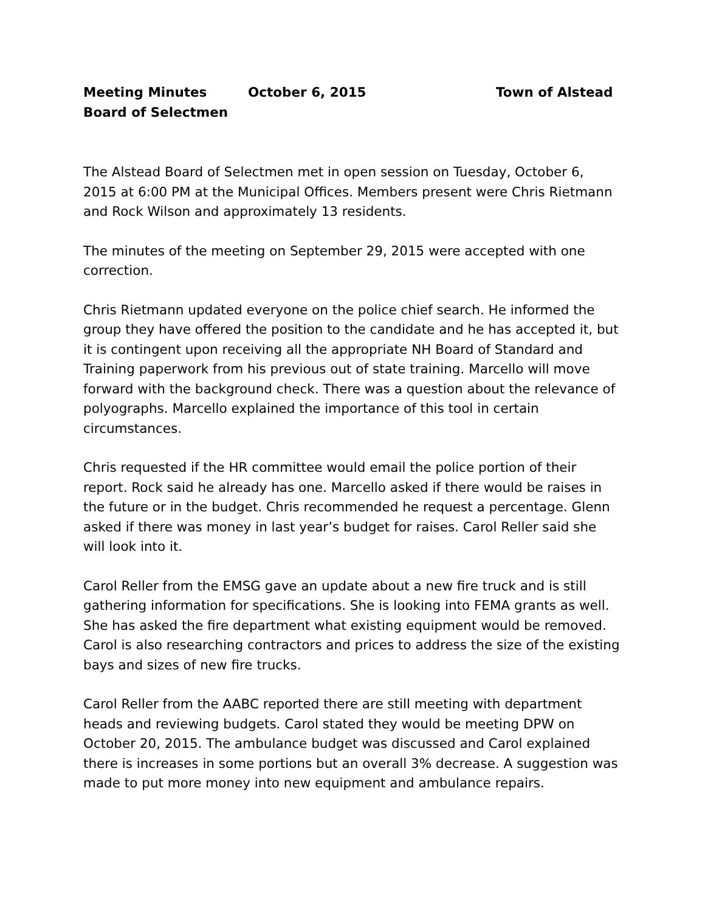Meeting Minutes October 6, 2015 Town of Alstead
Board of Selectmen
The Alstead Board of Selectmen met in open session on Tuesday, October 6, 2015 at 6:00 PM at the Municipal Offices. Members present were Chris Rietmann and Rock Wilson and approximately 13 residents.
The minutes of the meeting on September 29, 2015 were accepted with one correction.
Chris Rietmann updated everyone on the police chief search. He informed the group they have offered the position to the candidate and he has accepted it, but it is contingent upon receiving all the appropriate NH Board of Standard and Training paperwork from his previous out of state training. Marcello will move forward with the background check. There was a question about the relevance of polyographs. Marcello explained the importance of this tool in certain circumstances.
Chris requested if the HR committee would email the police portion of their report. Rock said he already has one. Marcello asked if there would be raises in the future or in the budget. Chris recommended he request a percentage. Glenn asked if there was money in last year’s budget for raises. Carol Reller said she will look into it.
Carol Reller from the EMSG gave an update about a new fire truck and is still gathering information for specifications. She is looking into FEMA grants as well. She has asked the fire department what existing equipment would be removed. Carol is also researching contractors and prices to address the size of the existing bays and sizes of new fire trucks.
Carol Reller from the AABC reported there are still meeting with department heads and reviewing budgets. Carol stated they would be meeting DPW on October 20, 2015. The ambulance budget was discussed and Carol explained there is increases in some portions but an overall 3% decrease. A suggestion was made to put more money into new equipment and ambulance repairs.